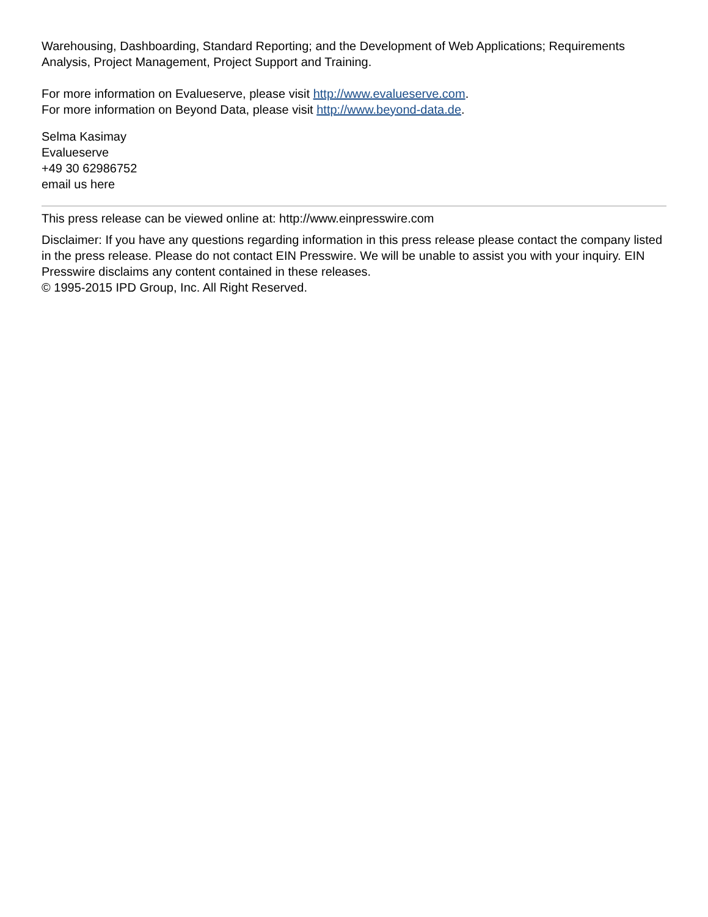Warehousing, Dashboarding, Standard Reporting; and the Development of Web Applications; Requirements Analysis, Project Management, Project Support and Training.
For more information on Evalueserve, please visit http://www.evalueserve.com.
For more information on Beyond Data, please visit http://www.beyond-data.de.
Selma Kasimay
Evalueserve
+49 30 62986752
email us here
This press release can be viewed online at: http://www.einpresswire.com
Disclaimer: If you have any questions regarding information in this press release please contact the company listed in the press release. Please do not contact EIN Presswire. We will be unable to assist you with your inquiry. EIN Presswire disclaims any content contained in these releases.
© 1995-2015 IPD Group, Inc. All Right Reserved.